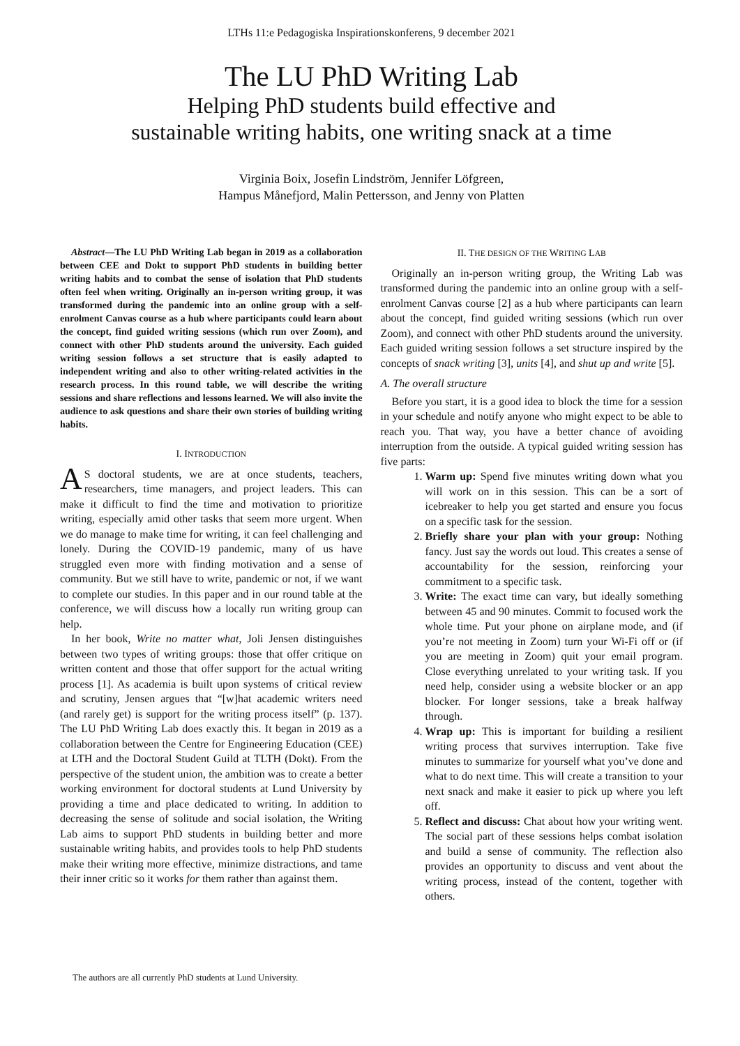LTHs 11:e Pedagogiska Inspirationskonferens, 9 december 2021
The LU PhD Writing Lab
Helping PhD students build effective and
sustainable writing habits, one writing snack at a time
Virginia Boix, Josefin Lindström, Jennifer Löfgreen,
Hampus Månefjord, Malin Pettersson, and Jenny von Platten
Abstract—The LU PhD Writing Lab began in 2019 as a collaboration between CEE and Dokt to support PhD students in building better writing habits and to combat the sense of isolation that PhD students often feel when writing. Originally an in-person writing group, it was transformed during the pandemic into an online group with a self-enrolment Canvas course as a hub where participants could learn about the concept, find guided writing sessions (which run over Zoom), and connect with other PhD students around the university. Each guided writing session follows a set structure that is easily adapted to independent writing and also to other writing-related activities in the research process. In this round table, we will describe the writing sessions and share reflections and lessons learned. We will also invite the audience to ask questions and share their own stories of building writing habits.
I. INTRODUCTION
AS doctoral students, we are at once students, teachers, researchers, time managers, and project leaders. This can make it difficult to find the time and motivation to prioritize writing, especially amid other tasks that seem more urgent. When we do manage to make time for writing, it can feel challenging and lonely. During the COVID-19 pandemic, many of us have struggled even more with finding motivation and a sense of community. But we still have to write, pandemic or not, if we want to complete our studies. In this paper and in our round table at the conference, we will discuss how a locally run writing group can help.
In her book, Write no matter what, Joli Jensen distinguishes between two types of writing groups: those that offer critique on written content and those that offer support for the actual writing process [1]. As academia is built upon systems of critical review and scrutiny, Jensen argues that “[w]hat academic writers need (and rarely get) is support for the writing process itself” (p. 137). The LU PhD Writing Lab does exactly this. It began in 2019 as a collaboration between the Centre for Engineering Education (CEE) at LTH and the Doctoral Student Guild at TLTH (Dokt). From the perspective of the student union, the ambition was to create a better working environment for doctoral students at Lund University by providing a time and place dedicated to writing. In addition to decreasing the sense of solitude and social isolation, the Writing Lab aims to support PhD students in building better and more sustainable writing habits, and provides tools to help PhD students make their writing more effective, minimize distractions, and tame their inner critic so it works for them rather than against them.
II. THE DESIGN OF THE WRITING LAB
Originally an in-person writing group, the Writing Lab was transformed during the pandemic into an online group with a self-enrolment Canvas course [2] as a hub where participants can learn about the concept, find guided writing sessions (which run over Zoom), and connect with other PhD students around the university. Each guided writing session follows a set structure inspired by the concepts of snack writing [3], units [4], and shut up and write [5].
A. The overall structure
Before you start, it is a good idea to block the time for a session in your schedule and notify anyone who might expect to be able to reach you. That way, you have a better chance of avoiding interruption from the outside. A typical guided writing session has five parts:
1. Warm up: Spend five minutes writing down what you will work on in this session. This can be a sort of icebreaker to help you get started and ensure you focus on a specific task for the session.
2. Briefly share your plan with your group: Nothing fancy. Just say the words out loud. This creates a sense of accountability for the session, reinforcing your commitment to a specific task.
3. Write: The exact time can vary, but ideally something between 45 and 90 minutes. Commit to focused work the whole time. Put your phone on airplane mode, and (if you’re not meeting in Zoom) turn your Wi-Fi off or (if you are meeting in Zoom) quit your email program. Close everything unrelated to your writing task. If you need help, consider using a website blocker or an app blocker. For longer sessions, take a break halfway through.
4. Wrap up: This is important for building a resilient writing process that survives interruption. Take five minutes to summarize for yourself what you’ve done and what to do next time. This will create a transition to your next snack and make it easier to pick up where you left off.
5. Reflect and discuss: Chat about how your writing went. The social part of these sessions helps combat isolation and build a sense of community. The reflection also provides an opportunity to discuss and vent about the writing process, instead of the content, together with others.
The authors are all currently PhD students at Lund University.